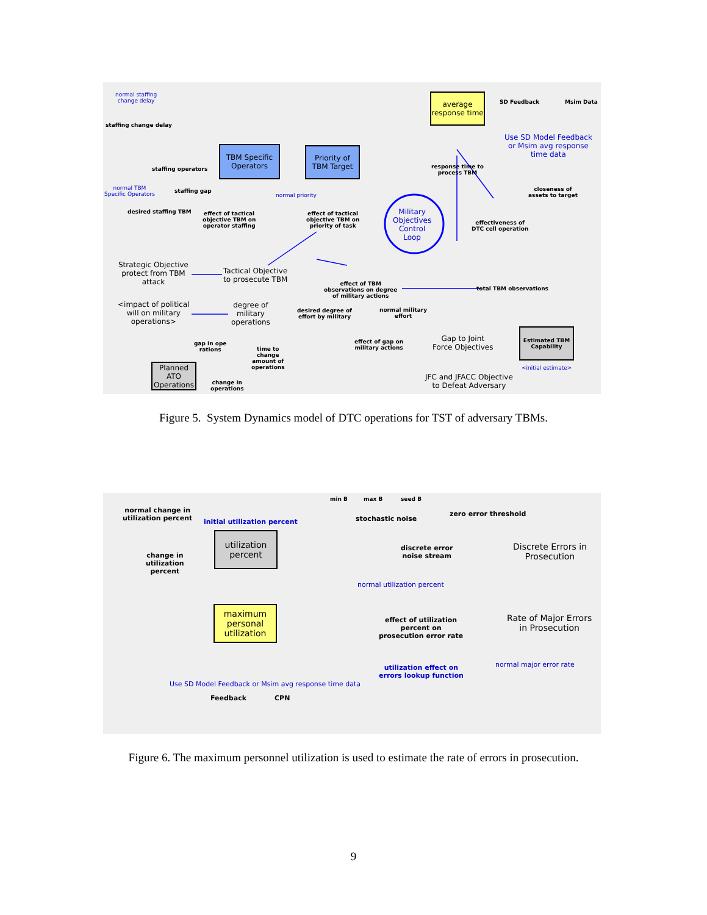normal staffing
change delay
staffing change delay
TBM Specific Operators
Priority of TBM Target
average response time
SD Feedback Msim Data
Use SD Model Feedback
or Msim avg response
time data
staffing operators
response time to
process TBM
normal TBM
Specific Operators
staffing gap
normal priority
closeness of
assets to target
desired staffing TBM
effect of tactical
objective TBM on
operator staffing
effect of tactical
objective TBM on
priority of task
Military
Objectives
Control
Loop
effectiveness of
DTC cell operation
Strategic Objective
protect from TBM
attack
Tactical Objective
to prosecute TBM
effect of TBM
observations on degree
of military actions
total TBM observations
<impact of political
will on military
operations>
degree of
military
operations
desired degree of
effort by military
normal military
effort
gap in ope
rations
time to
change
amount of
operations
effect of gap on
military actions
Gap to Joint
Force Objectives
Estimated TBM Capability
<initial estimate>
Planned ATO Operations
change in
operations
JFC and JFACC Objective
to Defeat Adversary
Figure 5. System Dynamics model of DTC operations for TST of adversary TBMs.
min B max B seed B
normal change in
utilization percent
initial utilization percent stochastic noise
zero error threshold
utilization percent
change in
utilization
percent
discrete error
noise stream
Discrete Errors in
Prosecution
normal utilization percent
maximum personal utilization
effect of utilization
percent on
prosecution error rate
Rate of Major Errors
in Prosecution
utilization effect on
errors lookup function
normal major error rate
Use SD Model Feedback or Msim avg response time data
Feedback CPN
Figure 6. The maximum personnel utilization is used to estimate the rate of errors in prosecution.
9